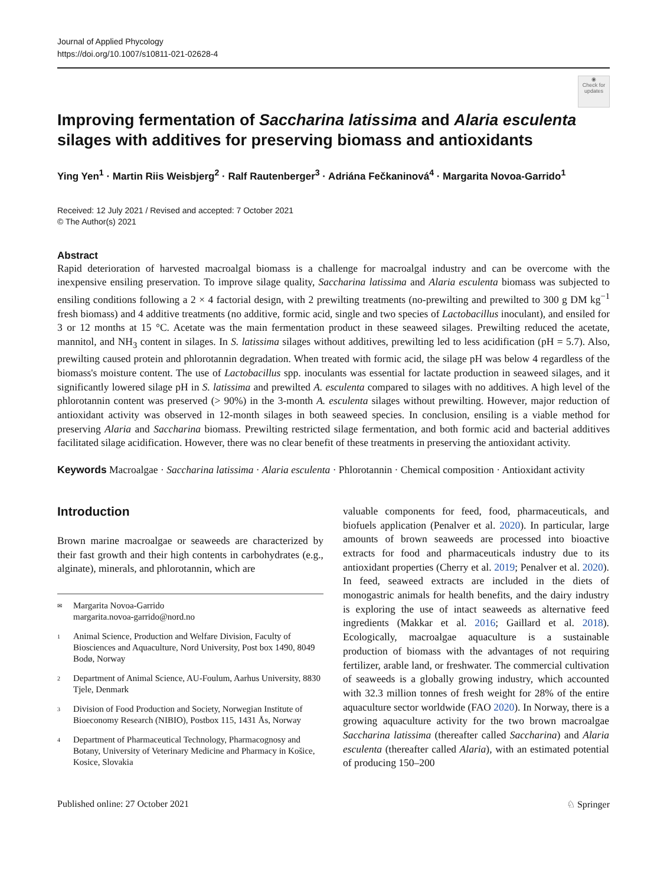Journal of Applied Phycology
https://doi.org/10.1007/s10811-021-02628-4
◉
Check for updates
Improving fermentation of Saccharina latissima and Alaria esculenta silages with additives for preserving biomass and antioxidants
Ying Yen<sup>1</sup> · Martin Riis Weisbjerg<sup>2</sup> · Ralf Rautenberger<sup>3</sup> · Adriána Fečkaninová<sup>4</sup> · Margarita Novoa-Garrido<sup>1</sup>
Received: 12 July 2021 / Revised and accepted: 7 October 2021
© The Author(s) 2021
Abstract
Rapid deterioration of harvested macroalgal biomass is a challenge for macroalgal industry and can be overcome with the inexpensive ensiling preservation. To improve silage quality, Saccharina latissima and Alaria esculenta biomass was subjected to ensiling conditions following a 2 × 4 factorial design, with 2 prewilting treatments (no-prewilting and prewilted to 300 g DM kg<sup>−1</sup> fresh biomass) and 4 additive treatments (no additive, formic acid, single and two species of Lactobacillus inoculant), and ensiled for 3 or 12 months at 15 °C. Acetate was the main fermentation product in these seaweed silages. Prewilting reduced the acetate, mannitol, and NH<sub>3</sub> content in silages. In S. latissima silages without additives, prewilting led to less acidification (pH = 5.7). Also, prewilting caused protein and phlorotannin degradation. When treated with formic acid, the silage pH was below 4 regardless of the biomass's moisture content. The use of Lactobacillus spp. inoculants was essential for lactate production in seaweed silages, and it significantly lowered silage pH in S. latissima and prewilted A. esculenta compared to silages with no additives. A high level of the phlorotannin content was preserved (> 90%) in the 3-month A. esculenta silages without prewilting. However, major reduction of antioxidant activity was observed in 12-month silages in both seaweed species. In conclusion, ensiling is a viable method for preserving Alaria and Saccharina biomass. Prewilting restricted silage fermentation, and both formic acid and bacterial additives facilitated silage acidification. However, there was no clear benefit of these treatments in preserving the antioxidant activity.
Keywords Macroalgae · Saccharina latissima · Alaria esculenta · Phlorotannin · Chemical composition · Antioxidant activity
Introduction
Brown marine macroalgae or seaweeds are characterized by their fast growth and their high contents in carbohydrates (e.g., alginate), minerals, and phlorotannin, which are
<sup>✉</sup>Margarita Novoa-Garrido
margarita.novoa-garrido@nord.no
<sup>1</sup> Animal Science, Production and Welfare Division, Faculty of Biosciences and Aquaculture, Nord University, Post box 1490, 8049 Bodø, Norway
<sup>2</sup> Department of Animal Science, AU-Foulum, Aarhus University, 8830 Tjele, Denmark
<sup>3</sup> Division of Food Production and Society, Norwegian Institute of Bioeconomy Research (NIBIO), Postbox 115, 1431 Ås, Norway
<sup>4</sup> Department of Pharmaceutical Technology, Pharmacognosy and Botany, University of Veterinary Medicine and Pharmacy in Košice, Kosice, Slovakia
valuable components for feed, food, pharmaceuticals, and biofuels application (Penalver et al. 2020). In particular, large amounts of brown seaweeds are processed into bioactive extracts for food and pharmaceuticals industry due to its antioxidant properties (Cherry et al. 2019; Penalver et al. 2020). In feed, seaweed extracts are included in the diets of monogastric animals for health benefits, and the dairy industry is exploring the use of intact seaweeds as alternative feed ingredients (Makkar et al. 2016; Gaillard et al. 2018). Ecologically, macroalgae aquaculture is a sustainable production of biomass with the advantages of not requiring fertilizer, arable land, or freshwater. The commercial cultivation of seaweeds is a globally growing industry, which accounted with 32.3 million tonnes of fresh weight for 28% of the entire aquaculture sector worldwide (FAO 2020). In Norway, there is a growing aquaculture activity for the two brown macroalgae Saccharina latissima (thereafter called Saccharina) and Alaria esculenta (thereafter called Alaria), with an estimated potential of producing 150–200
Published online: 27 October 2021 ♘ Springer